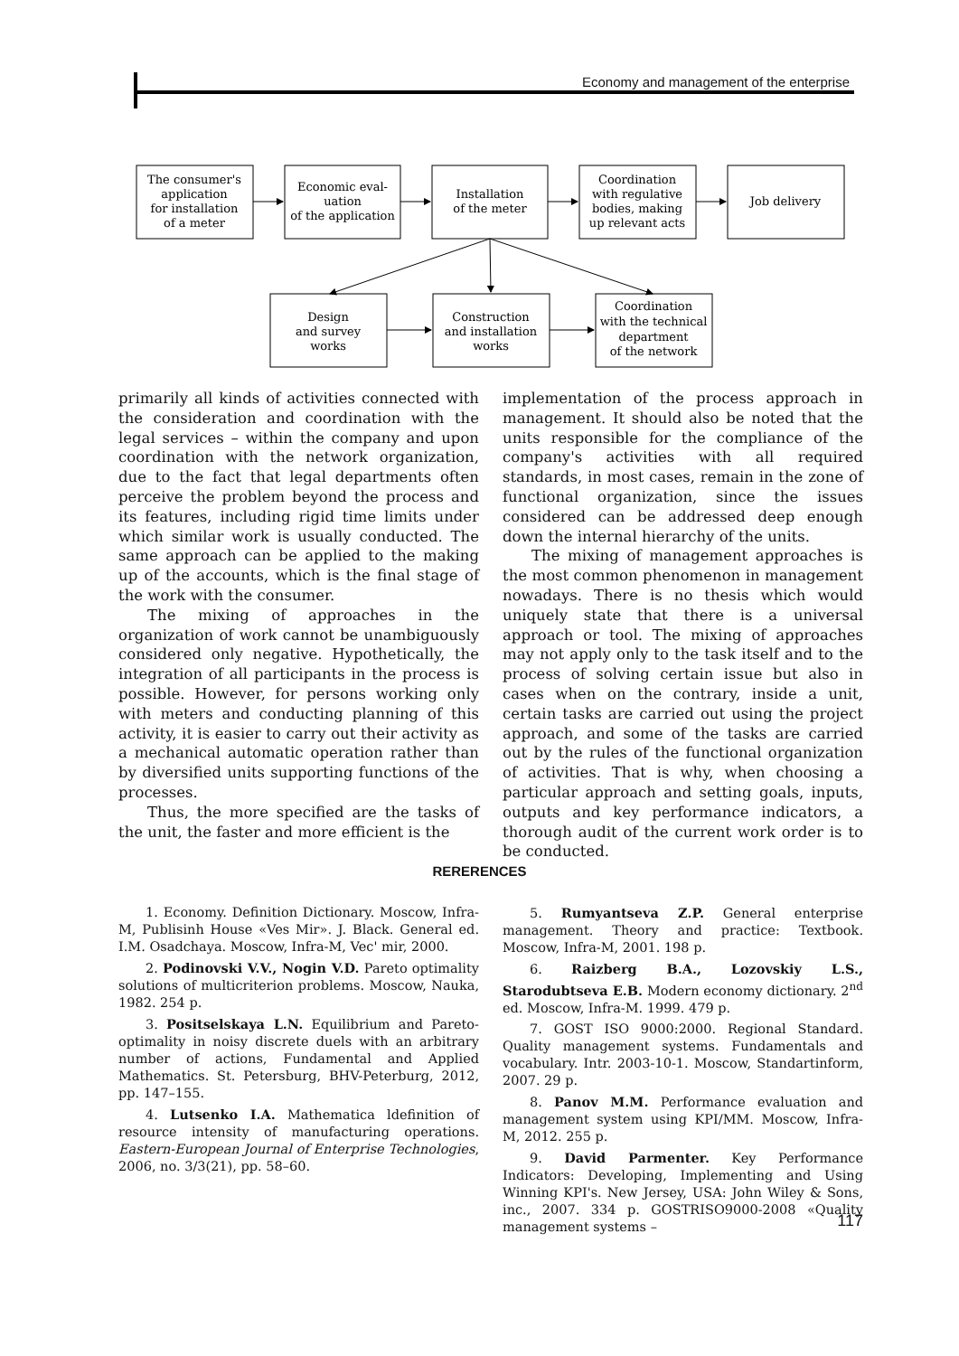Economy and management of the enterprise
The consumer's application for installation of a meter
Economic eval- uation of the application
Installation of the meter
Coordination with regulative bodies, making up relevant acts
Job delivery
Design and survey works
Construction and installation works
Coordination with the technical department of the network
primarily all kinds of activities connected with the consideration and coordination with the legal services – within the company and upon coordination with the network organization, due to the fact that legal departments often perceive the problem beyond the process and its features, including rigid time limits under which similar work is usually conducted. The same approach can be applied to the making up of the accounts, which is the final stage of the work with the consumer.
The mixing of approaches in the organization of work cannot be unambiguously considered only negative. Hypothetically, the integration of all participants in the process is possible. However, for persons working only with meters and conducting planning of this activity, it is easier to carry out their activity as a mechanical automatic operation rather than by diversified units supporting functions of the processes.
Thus, the more specified are the tasks of the unit, the faster and more efficient is the
implementation of the process approach in management. It should also be noted that the units responsible for the compliance of the company's activities with all required standards, in most cases, remain in the zone of functional organization, since the issues considered can be addressed deep enough down the internal hierarchy of the units.
The mixing of management approaches is the most common phenomenon in management nowadays. There is no thesis which would uniquely state that there is a universal approach or tool. The mixing of approaches may not apply only to the task itself and to the process of solving certain issue but also in cases when on the contrary, inside a unit, certain tasks are carried out using the project approach, and some of the tasks are carried out by the rules of the functional organization of activities. That is why, when choosing a particular approach and setting goals, inputs, outputs and key performance indicators, a thorough audit of the current work order is to be conducted.
RERERENCES
1. Economy. Definition Dictionary. Moscow, Infra-M, Publisinh House «Ves Mir». J. Black. General ed. I.M. Osadchaya. Moscow, Infra-M, Vec' mir, 2000.
2. Podinovski V.V., Nogin V.D. Pareto optimality solutions of multicriterion problems. Moscow, Nauka, 1982. 254 p.
3. Positselskaya L.N. Equilibrium and Pareto-optimality in noisy discrete duels with an arbitrary number of actions, Fundamental and Applied Mathematics. St. Petersburg, BHV-Peterburg, 2012, pp. 147–155.
4. Lutsenko I.A. Mathematica ldefinition of resource intensity of manufacturing operations. Eastern-European Journal of Enterprise Technologies, 2006, no. 3/3(21), pp. 58–60.
5. Rumyantseva Z.P. General enterprise management. Theory and practice: Textbook. Moscow, Infra-M, 2001. 198 p.
6. Raizberg B.A., Lozovskiy L.S., Starodubtseva E.B. Modern economy dictionary. 2<sup>nd</sup> ed. Moscow, Infra-M. 1999. 479 p.
7. GOST ISO 9000:2000. Regional Standard. Quality management systems. Fundamentals and vocabulary. Intr. 2003-10-1. Moscow, Standartinform, 2007. 29 p.
8. Panov M.M. Performance evaluation and management system using KPI/MM. Moscow, Infra-M, 2012. 255 p.
9. David Parmenter. Key Performance Indicators: Developing, Implementing and Using Winning KPI's. New Jersey, USA: John Wiley & Sons, inc., 2007. 334 p. GOSTRISO9000-2008 «Quality management systems –
117